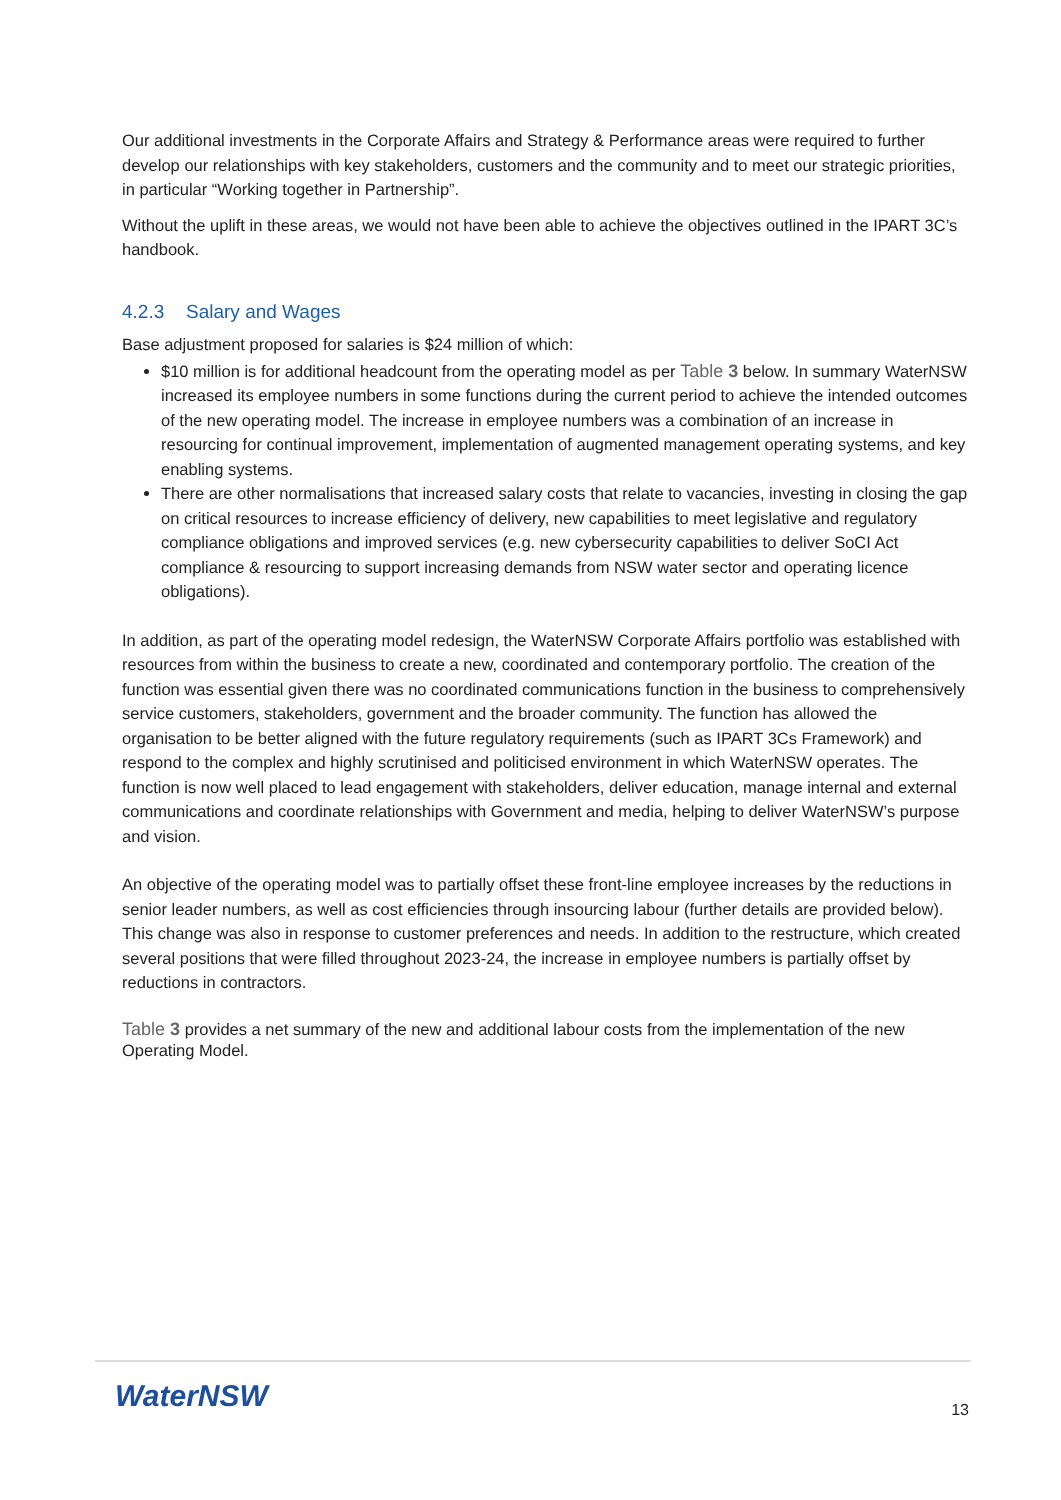Our additional investments in the Corporate Affairs and Strategy & Performance areas were required to further develop our relationships with key stakeholders, customers and the community and to meet our strategic priorities, in particular “Working together in Partnership”.
Without the uplift in these areas, we would not have been able to achieve the objectives outlined in the IPART 3C’s handbook.
4.2.3 Salary and Wages
Base adjustment proposed for salaries is $24 million of which:
$10 million is for additional headcount from the operating model as per Table 3 below. In summary WaterNSW increased its employee numbers in some functions during the current period to achieve the intended outcomes of the new operating model. The increase in employee numbers was a combination of an increase in resourcing for continual improvement, implementation of augmented management operating systems, and key enabling systems.
There are other normalisations that increased salary costs that relate to vacancies, investing in closing the gap on critical resources to increase efficiency of delivery, new capabilities to meet legislative and regulatory compliance obligations and improved services (e.g. new cybersecurity capabilities to deliver SoCI Act compliance & resourcing to support increasing demands from NSW water sector and operating licence obligations).
In addition, as part of the operating model redesign, the WaterNSW Corporate Affairs portfolio was established with resources from within the business to create a new, coordinated and contemporary portfolio. The creation of the function was essential given there was no coordinated communications function in the business to comprehensively service customers, stakeholders, government and the broader community. The function has allowed the organisation to be better aligned with the future regulatory requirements (such as IPART 3Cs Framework) and respond to the complex and highly scrutinised and politicised environment in which WaterNSW operates. The function is now well placed to lead engagement with stakeholders, deliver education, manage internal and external communications and coordinate relationships with Government and media, helping to deliver WaterNSW’s purpose and vision.
An objective of the operating model was to partially offset these front-line employee increases by the reductions in senior leader numbers, as well as cost efficiencies through insourcing labour (further details are provided below). This change was also in response to customer preferences and needs. In addition to the restructure, which created several positions that were filled throughout 2023-24, the increase in employee numbers is partially offset by reductions in contractors.
Table 3 provides a net summary of the new and additional labour costs from the implementation of the new Operating Model.
WaterNSW 13